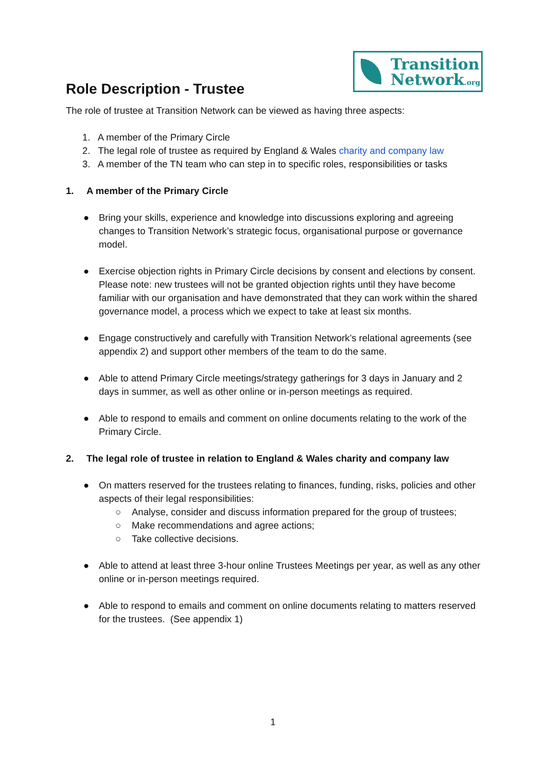Transition
Network.org
Role Description - Trustee
The role of trustee at Transition Network can be viewed as having three aspects:
1. A member of the Primary Circle
2. The legal role of trustee as required by England & Wales charity and company law
3. A member of the TN team who can step in to specific roles, responsibilities or tasks
1. A member of the Primary Circle
● Bring your skills, experience and knowledge into discussions exploring and agreeing changes to Transition Network’s strategic focus, organisational purpose or governance model.
● Exercise objection rights in Primary Circle decisions by consent and elections by consent. Please note: new trustees will not be granted objection rights until they have become familiar with our organisation and have demonstrated that they can work within the shared governance model, a process which we expect to take at least six months.
● Engage constructively and carefully with Transition Network’s relational agreements (see appendix 2) and support other members of the team to do the same.
● Able to attend Primary Circle meetings/strategy gatherings for 3 days in January and 2 days in summer, as well as other online or in-person meetings as required.
● Able to respond to emails and comment on online documents relating to the work of the Primary Circle.
2. The legal role of trustee in relation to England & Wales charity and company law
● On matters reserved for the trustees relating to finances, funding, risks, policies and other aspects of their legal responsibilities:
○ Analyse, consider and discuss information prepared for the group of trustees;
○ Make recommendations and agree actions;
○ Take collective decisions.
● Able to attend at least three 3-hour online Trustees Meetings per year, as well as any other online or in-person meetings required.
● Able to respond to emails and comment on online documents relating to matters reserved for the trustees. (See appendix 1)
1